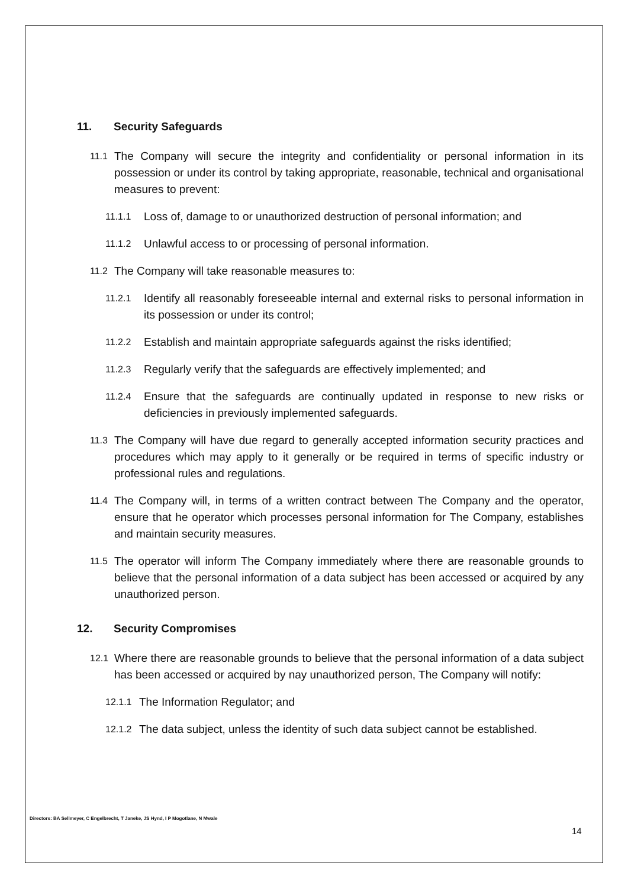11. Security Safeguards
11.1 The Company will secure the integrity and confidentiality or personal information in its possession or under its control by taking appropriate, reasonable, technical and organisational measures to prevent:
11.1.1 Loss of, damage to or unauthorized destruction of personal information; and
11.1.2 Unlawful access to or processing of personal information.
11.2 The Company will take reasonable measures to:
11.2.1 Identify all reasonably foreseeable internal and external risks to personal information in its possession or under its control;
11.2.2 Establish and maintain appropriate safeguards against the risks identified;
11.2.3 Regularly verify that the safeguards are effectively implemented; and
11.2.4 Ensure that the safeguards are continually updated in response to new risks or deficiencies in previously implemented safeguards.
11.3 The Company will have due regard to generally accepted information security practices and procedures which may apply to it generally or be required in terms of specific industry or professional rules and regulations.
11.4 The Company will, in terms of a written contract between The Company and the operator, ensure that he operator which processes personal information for The Company, establishes and maintain security measures.
11.5 The operator will inform The Company immediately where there are reasonable grounds to believe that the personal information of a data subject has been accessed or acquired by any unauthorized person.
12. Security Compromises
12.1 Where there are reasonable grounds to believe that the personal information of a data subject has been accessed or acquired by nay unauthorized person, The Company will notify:
12.1.1 The Information Regulator; and
12.1.2 The data subject, unless the identity of such data subject cannot be established.
Directors: BA Sellmeyer, C Engelbrecht, T Janeke, JS Hynd, I P Mogotlane, N Mwale
14